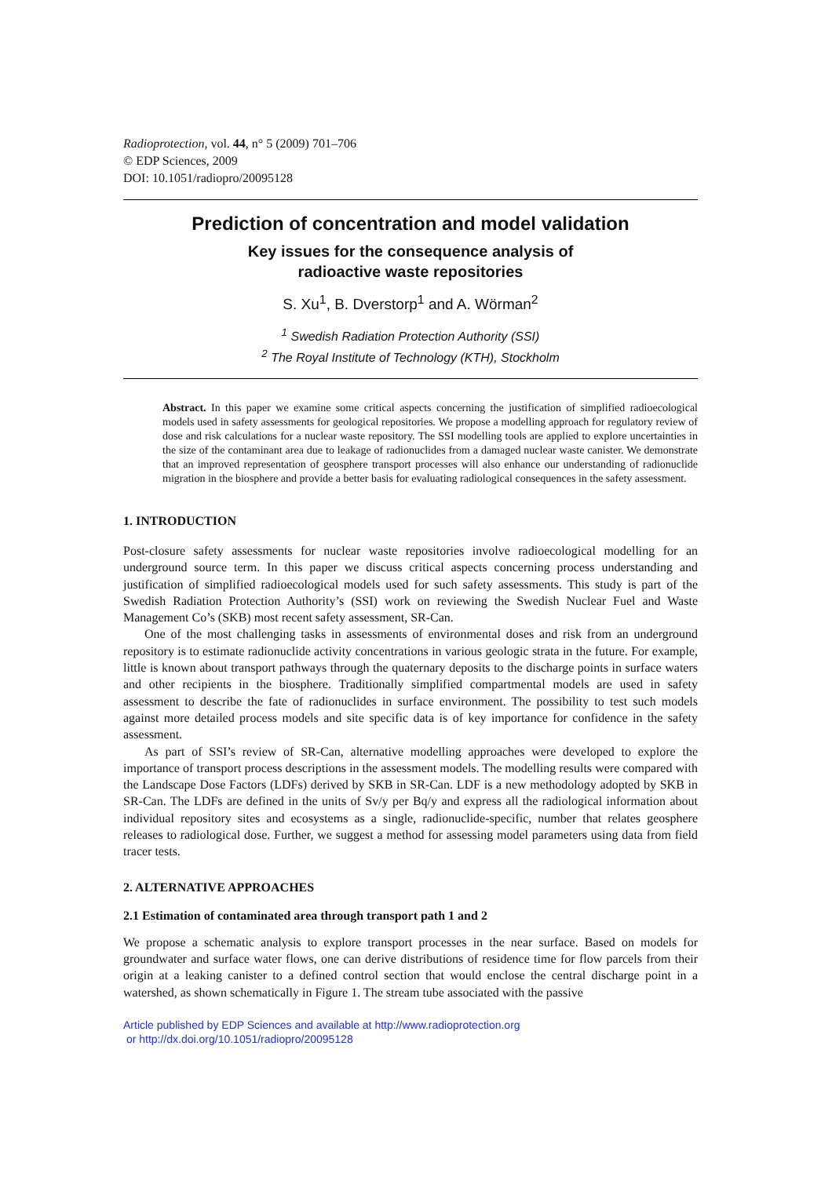Radioprotection, vol. 44, n° 5 (2009) 701–706
© EDP Sciences, 2009
DOI: 10.1051/radiopro/20095128
Prediction of concentration and model validation
Key issues for the consequence analysis of
radioactive waste repositories
S. Xu<sup>1</sup>, B. Dverstorp<sup>1</sup> and A. Wörman<sup>2</sup>
<sup>1</sup> Swedish Radiation Protection Authority (SSI)
<sup>2</sup> The Royal Institute of Technology (KTH), Stockholm
Abstract. In this paper we examine some critical aspects concerning the justification of simplified radioecological models used in safety assessments for geological repositories. We propose a modelling approach for regulatory review of dose and risk calculations for a nuclear waste repository. The SSI modelling tools are applied to explore uncertainties in the size of the contaminant area due to leakage of radionuclides from a damaged nuclear waste canister. We demonstrate that an improved representation of geosphere transport processes will also enhance our understanding of radionuclide migration in the biosphere and provide a better basis for evaluating radiological consequences in the safety assessment.
1. INTRODUCTION
Post-closure safety assessments for nuclear waste repositories involve radioecological modelling for an underground source term. In this paper we discuss critical aspects concerning process understanding and justification of simplified radioecological models used for such safety assessments. This study is part of the Swedish Radiation Protection Authority’s (SSI) work on reviewing the Swedish Nuclear Fuel and Waste Management Co’s (SKB) most recent safety assessment, SR-Can.
One of the most challenging tasks in assessments of environmental doses and risk from an underground repository is to estimate radionuclide activity concentrations in various geologic strata in the future. For example, little is known about transport pathways through the quaternary deposits to the discharge points in surface waters and other recipients in the biosphere. Traditionally simplified compartmental models are used in safety assessment to describe the fate of radionuclides in surface environment. The possibility to test such models against more detailed process models and site specific data is of key importance for confidence in the safety assessment.
As part of SSI’s review of SR-Can, alternative modelling approaches were developed to explore the importance of transport process descriptions in the assessment models. The modelling results were compared with the Landscape Dose Factors (LDFs) derived by SKB in SR-Can. LDF is a new methodology adopted by SKB in SR-Can. The LDFs are defined in the units of Sv/y per Bq/y and express all the radiological information about individual repository sites and ecosystems as a single, radionuclide-specific, number that relates geosphere releases to radiological dose. Further, we suggest a method for assessing model parameters using data from field tracer tests.
2. ALTERNATIVE APPROACHES
2.1 Estimation of contaminated area through transport path 1 and 2
We propose a schematic analysis to explore transport processes in the near surface. Based on models for groundwater and surface water flows, one can derive distributions of residence time for flow parcels from their origin at a leaking canister to a defined control section that would enclose the central discharge point in a watershed, as shown schematically in Figure 1. The stream tube associated with the passive
Article published by EDP Sciences and available at http://www.radioprotection.org
or http://dx.doi.org/10.1051/radiopro/20095128